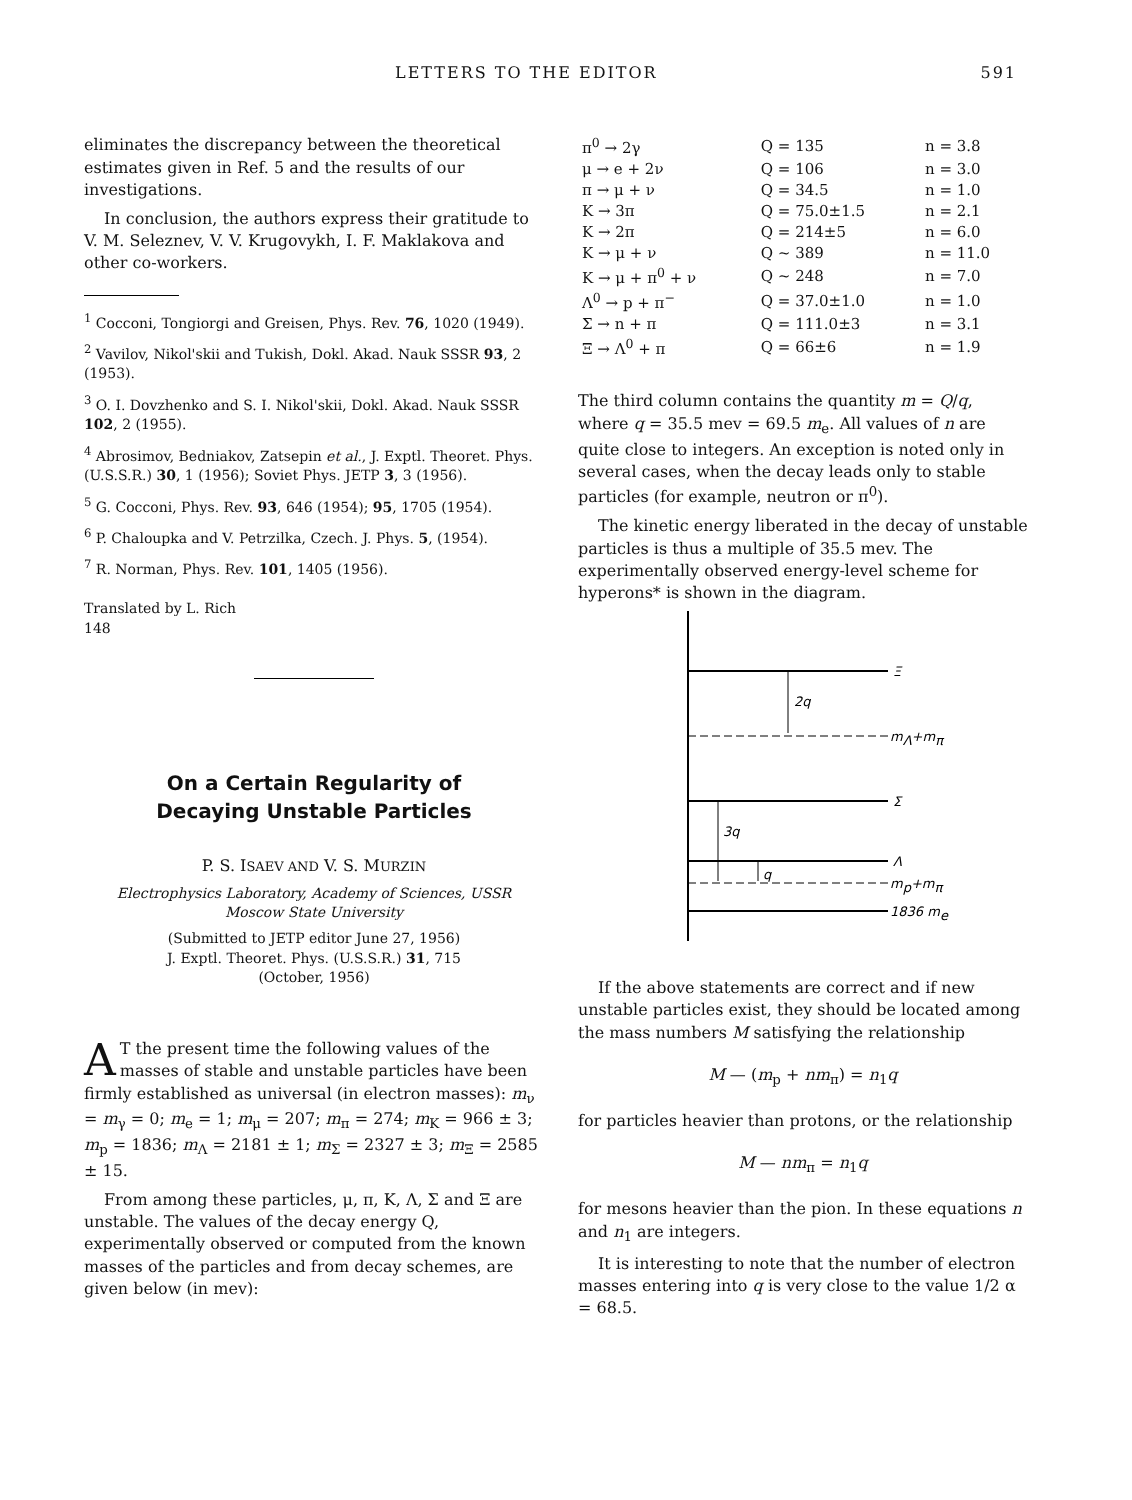LETTERS TO THE EDITOR 591
eliminates the discrepancy between the theoretical estimates given in Ref. 5 and the results of our investigations.
In conclusion, the authors express their gratitude to V. M. Seleznev, V. V. Krugovykh, I. F. Maklakova and other co-workers.
<sup>1</sup> Cocconi, Tongiorgi and Greisen, Phys. Rev. 76, 1020 (1949).
<sup>2</sup> Vavilov, Nikol'skii and Tukish, Dokl. Akad. Nauk SSSR 93, 2 (1953).
<sup>3</sup> O. I. Dovzhenko and S. I. Nikol'skii, Dokl. Akad. Nauk SSSR 102, 2 (1955).
<sup>4</sup> Abrosimov, Bedniakov, Zatsepin et al., J. Exptl. Theoret. Phys. (U.S.S.R.) 30, 1 (1956); Soviet Phys. JETP 3, 3 (1956).
<sup>5</sup> G. Cocconi, Phys. Rev. 93, 646 (1954); 95, 1705 (1954).
<sup>6</sup> P. Chaloupka and V. Petrzilka, Czech. J. Phys. 5, (1954).
<sup>7</sup> R. Norman, Phys. Rev. 101, 1405 (1956).
Translated by L. Rich
148
On a Certain Regularity of
Decaying Unstable Particles
P. S. ISAEV AND V. S. MURZIN
Electrophysics Laboratory, Academy of Sciences, USSR
Moscow State University
(Submitted to JETP editor June 27, 1956)
J. Exptl. Theoret. Phys. (U.S.S.R.) 31, 715
(October, 1956)
AT the present time the following values of the masses of stable and unstable particles have been firmly established as universal (in electron masses): m<sub>ν</sub> = m<sub>γ</sub> = 0; m<sub>e</sub> = 1; m<sub>μ</sub> = 207; m<sub>π</sub> = 274; m<sub>K</sub> = 966 ± 3; m<sub>p</sub> = 1836; m<sub>Λ</sub> = 2181 ± 1; m<sub>Σ</sub> = 2327 ± 3; m<sub>Ξ</sub> = 2585 ± 15.
From among these particles, μ, π, K, Λ, Σ and Ξ are unstable. The values of the decay energy Q, experimentally observed or computed from the known masses of the particles and from decay schemes, are given below (in mev):
| π<sup>0</sup> → 2γ | Q = 135 | n = 3.8 |
| μ → e + 2ν | Q = 106 | n = 3.0 |
| π → μ + ν | Q = 34.5 | n = 1.0 |
| K → 3π | Q = 75.0±1.5 | n = 2.1 |
| K → 2π | Q = 214±5 | n = 6.0 |
| K → μ + ν | Q ~ 389 | n = 11.0 |
| K → μ + π<sup>0</sup> + ν | Q ~ 248 | n = 7.0 |
| Λ<sup>0</sup> → p + π<sup>−</sup> | Q = 37.0±1.0 | n = 1.0 |
| Σ → n + π | Q = 111.0±3 | n = 3.1 |
| Ξ → Λ<sup>0</sup> + π | Q = 66±6 | n = 1.9 |
The third column contains the quantity m = Q/q, where q = 35.5 mev = 69.5 m<sub>e</sub>. All values of n are quite close to integers. An exception is noted only in several cases, when the decay leads only to stable particles (for example, neutron or π<sup>0</sup>).
The kinetic energy liberated in the decay of unstable particles is thus a multiple of 35.5 mev. The experimentally observed energy-level scheme for hyperons* is shown in the diagram.
Ξ
mΛ+mπ
2q
Σ
Λ
mp+mπ
3q
q
1836 me
If the above statements are correct and if new unstable particles exist, they should be located among the mass numbers M satisfying the relationship
M — (m<sub>p</sub> + nm<sub>π</sub>) = n<sub>1</sub>q
for particles heavier than protons, or the relationship
M — nm<sub>π</sub> = n<sub>1</sub>q
for mesons heavier than the pion. In these equations n and n<sub>1</sub> are integers.
It is interesting to note that the number of electron masses entering into q is very close to the value 1/2 α = 68.5.